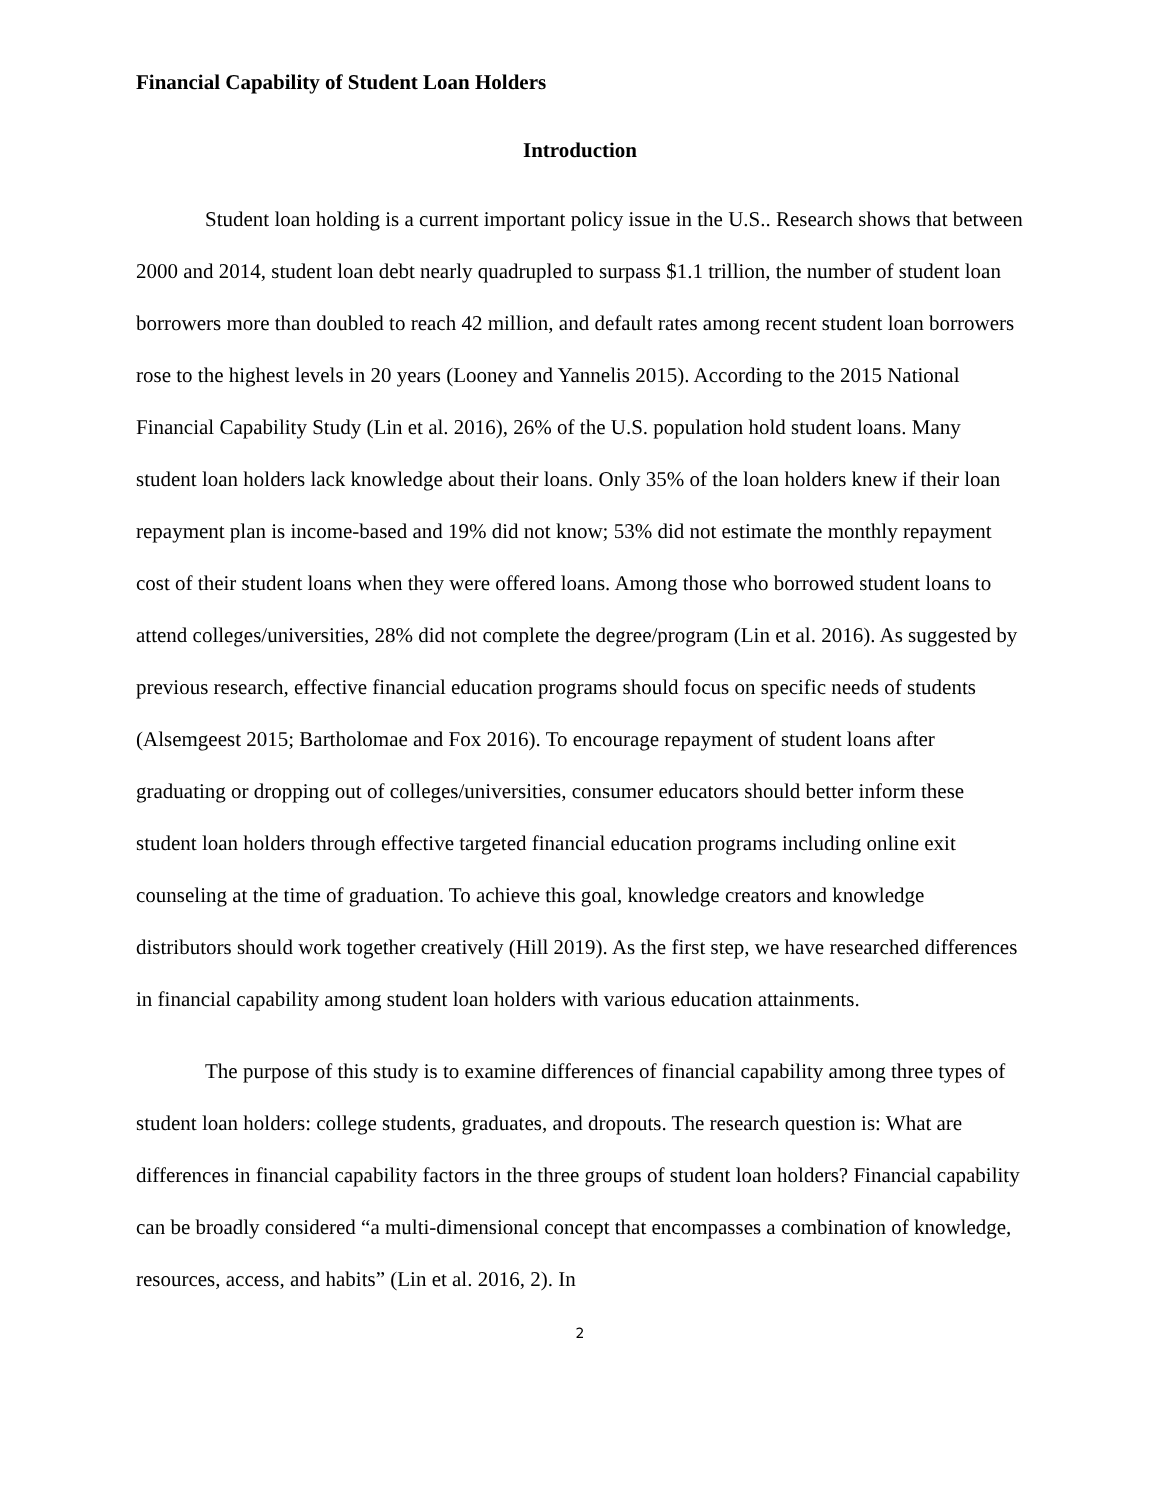Financial Capability of Student Loan Holders
Introduction
Student loan holding is a current important policy issue in the U.S.. Research shows that between 2000 and 2014, student loan debt nearly quadrupled to surpass $1.1 trillion, the number of student loan borrowers more than doubled to reach 42 million, and default rates among recent student loan borrowers rose to the highest levels in 20 years (Looney and Yannelis 2015). According to the 2015 National Financial Capability Study (Lin et al. 2016), 26% of the U.S. population hold student loans. Many student loan holders lack knowledge about their loans. Only 35% of the loan holders knew if their loan repayment plan is income-based and 19% did not know; 53% did not estimate the monthly repayment cost of their student loans when they were offered loans. Among those who borrowed student loans to attend colleges/universities, 28% did not complete the degree/program (Lin et al. 2016). As suggested by previous research, effective financial education programs should focus on specific needs of students (Alsemgeest 2015; Bartholomae and Fox 2016). To encourage repayment of student loans after graduating or dropping out of colleges/universities, consumer educators should better inform these student loan holders through effective targeted financial education programs including online exit counseling at the time of graduation. To achieve this goal, knowledge creators and knowledge distributors should work together creatively (Hill 2019). As the first step, we have researched differences in financial capability among student loan holders with various education attainments.
The purpose of this study is to examine differences of financial capability among three types of student loan holders: college students, graduates, and dropouts. The research question is: What are differences in financial capability factors in the three groups of student loan holders? Financial capability can be broadly considered “a multi-dimensional concept that encompasses a combination of knowledge, resources, access, and habits” (Lin et al. 2016, 2). In
2